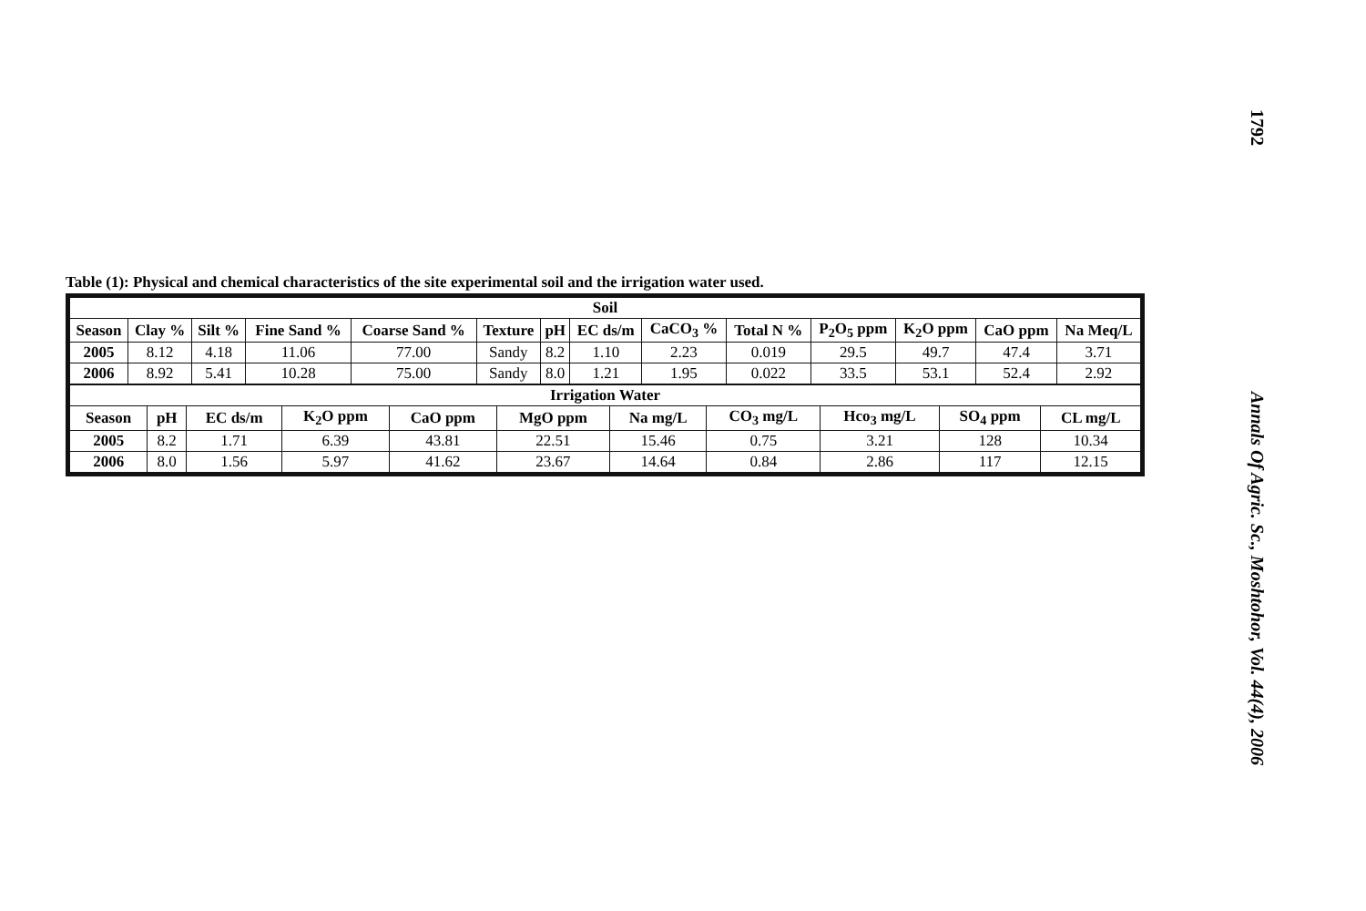Table (1): Physical and chemical characteristics of the site experimental soil and the irrigation water used.
| Soil | | | | | | | | | | | | | |
| --- | --- | --- | --- | --- | --- | --- | --- | --- | --- | --- | --- | --- | --- |
| Season | Clay % | Silt % | Fine Sand % | Coarse Sand % | Texture | pH | EC ds/m | CaCO<sub>3</sub> % | Total N % | P<sub>2</sub>O<sub>5</sub> ppm | K<sub>2</sub>O ppm | CaO ppm | Na Meq/L |
| 2005 | 8.12 | 4.18 | 11.06 | 77.00 | Sandy | 8.2 | 1.10 | 2.23 | 0.019 | 29.5 | 49.7 | 47.4 | 3.71 |
| 2006 | 8.92 | 5.41 | 10.28 | 75.00 | Sandy | 8.0 | 1.21 | 1.95 | 0.022 | 33.5 | 53.1 | 52.4 | 2.92 |
| Irrigation Water | | | | | | | | | | |
| --- | --- | --- | --- | --- | --- | --- | --- | --- | --- | --- |
| Season | pH | EC ds/m | K<sub>2</sub>O ppm | CaO ppm | MgO ppm | Na mg/L | CO<sub>3</sub> mg/L | Hco<sub>3</sub> mg/L | SO<sub>4</sub> ppm | CL mg/L |
| 2005 | 8.2 | 1.71 | 6.39 | 43.81 | 22.51 | 15.46 | 0.75 | 3.21 | 128 | 10.34 |
| 2006 | 8.0 | 1.56 | 5.97 | 41.62 | 23.67 | 14.64 | 0.84 | 2.86 | 117 | 12.15 |
1792
Annals Of Agric. Sc., Moshtohor, Vol. 44(4), 2006